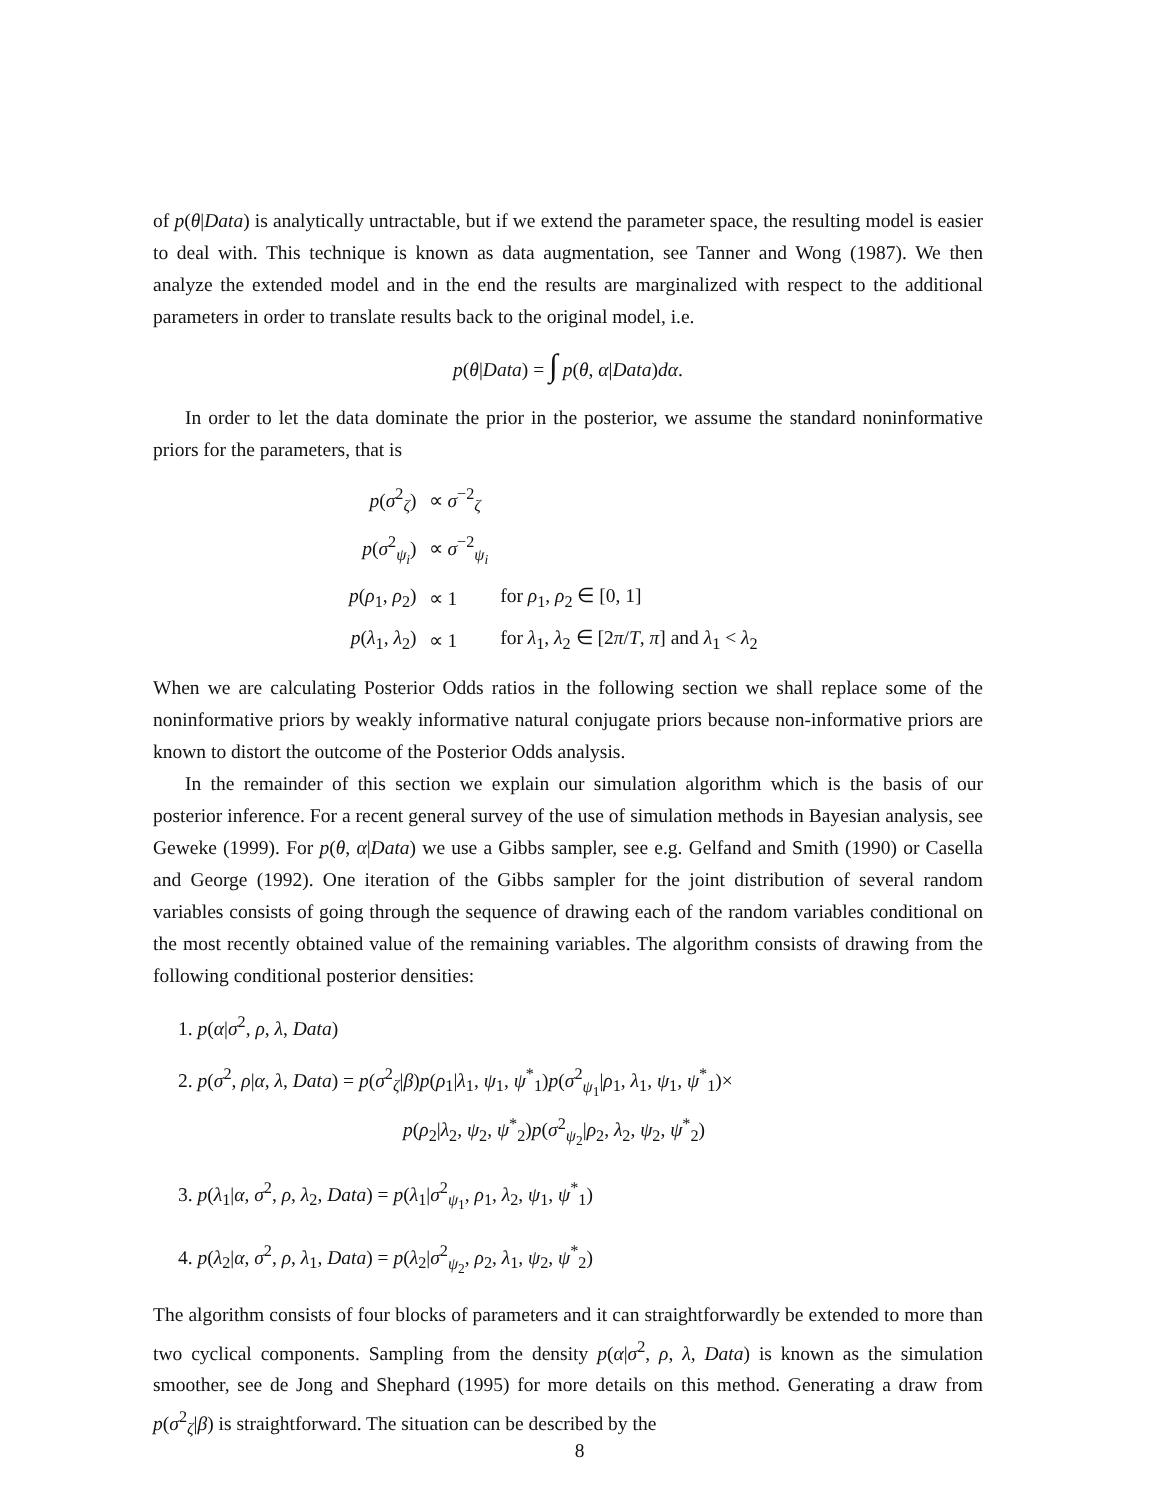of p(θ|Data) is analytically untractable, but if we extend the parameter space, the resulting model is easier to deal with. This technique is known as data augmentation, see Tanner and Wong (1987). We then analyze the extended model and in the end the results are marginalized with respect to the additional parameters in order to translate results back to the original model, i.e.
p(θ|Data) = ∫ p(θ, α|Data)dα.
In order to let the data dominate the prior in the posterior, we assume the standard noninformative priors for the parameters, that is
| p ( σ<sup>2</sup><sub>ζ</sub>) | ∝ σ<sup>−2</sup><sub>ζ</sub> | |
| p ( σ<sup>2</sup><sub>ψ<sub>i</sub></sub>) | ∝ σ<sup>−2</sup><sub>ψ<sub>i</sub></sub> | |
| p ( ρ<sub>1</sub>, ρ<sub>2</sub>) | ∝ 1 | for ρ<sub>1</sub>, ρ<sub>2</sub> ∈ [0, 1] |
| p ( λ<sub>1</sub>, λ<sub>2</sub>) | ∝ 1 | for λ<sub>1</sub>, λ<sub>2</sub> ∈ [2 π / T , π ] and λ<sub>1</sub> < λ<sub>2</sub> |
When we are calculating Posterior Odds ratios in the following section we shall replace some of the noninformative priors by weakly informative natural conjugate priors because non-informative priors are known to distort the outcome of the Posterior Odds analysis.
In the remainder of this section we explain our simulation algorithm which is the basis of our posterior inference. For a recent general survey of the use of simulation methods in Bayesian analysis, see Geweke (1999). For p(θ, α|Data) we use a Gibbs sampler, see e.g. Gelfand and Smith (1990) or Casella and George (1992). One iteration of the Gibbs sampler for the joint distribution of several random variables consists of going through the sequence of drawing each of the random variables conditional on the most recently obtained value of the remaining variables. The algorithm consists of drawing from the following conditional posterior densities:
1. p(α|σ<sup>2</sup>, ρ, λ, Data)
2. p(σ<sup>2</sup>, ρ|α, λ, Data) = p(σ<sup>2</sup><sub>ζ</sub>|β)p(ρ<sub>1</sub>|λ<sub>1</sub>, ψ<sub>1</sub>, ψ<sup>*</sup><sub>1</sub>)p(σ<sup>2</sup><sub>ψ<sub>1</sub></sub>|ρ<sub>1</sub>, λ<sub>1</sub>, ψ<sub>1</sub>, ψ<sup>*</sup><sub>1</sub>)×
p(ρ<sub>2</sub>|λ<sub>2</sub>, ψ<sub>2</sub>, ψ<sup>*</sup><sub>2</sub>)p(σ<sup>2</sup><sub>ψ<sub>2</sub></sub>|ρ<sub>2</sub>, λ<sub>2</sub>, ψ<sub>2</sub>, ψ<sup>*</sup><sub>2</sub>)
3. p(λ<sub>1</sub>|α, σ<sup>2</sup>, ρ, λ<sub>2</sub>, Data) = p(λ<sub>1</sub>|σ<sup>2</sup><sub>ψ<sub>1</sub></sub>, ρ<sub>1</sub>, λ<sub>2</sub>, ψ<sub>1</sub>, ψ<sup>*</sup><sub>1</sub>)
4. p(λ<sub>2</sub>|α, σ<sup>2</sup>, ρ, λ<sub>1</sub>, Data) = p(λ<sub>2</sub>|σ<sup>2</sup><sub>ψ<sub>2</sub></sub>, ρ<sub>2</sub>, λ<sub>1</sub>, ψ<sub>2</sub>, ψ<sup>*</sup><sub>2</sub>)
The algorithm consists of four blocks of parameters and it can straightforwardly be extended to more than two cyclical components. Sampling from the density p(α|σ<sup>2</sup>, ρ, λ, Data) is known as the simulation smoother, see de Jong and Shephard (1995) for more details on this method. Generating a draw from p(σ<sup>2</sup><sub>ζ</sub>|β) is straightforward. The situation can be described by the
8